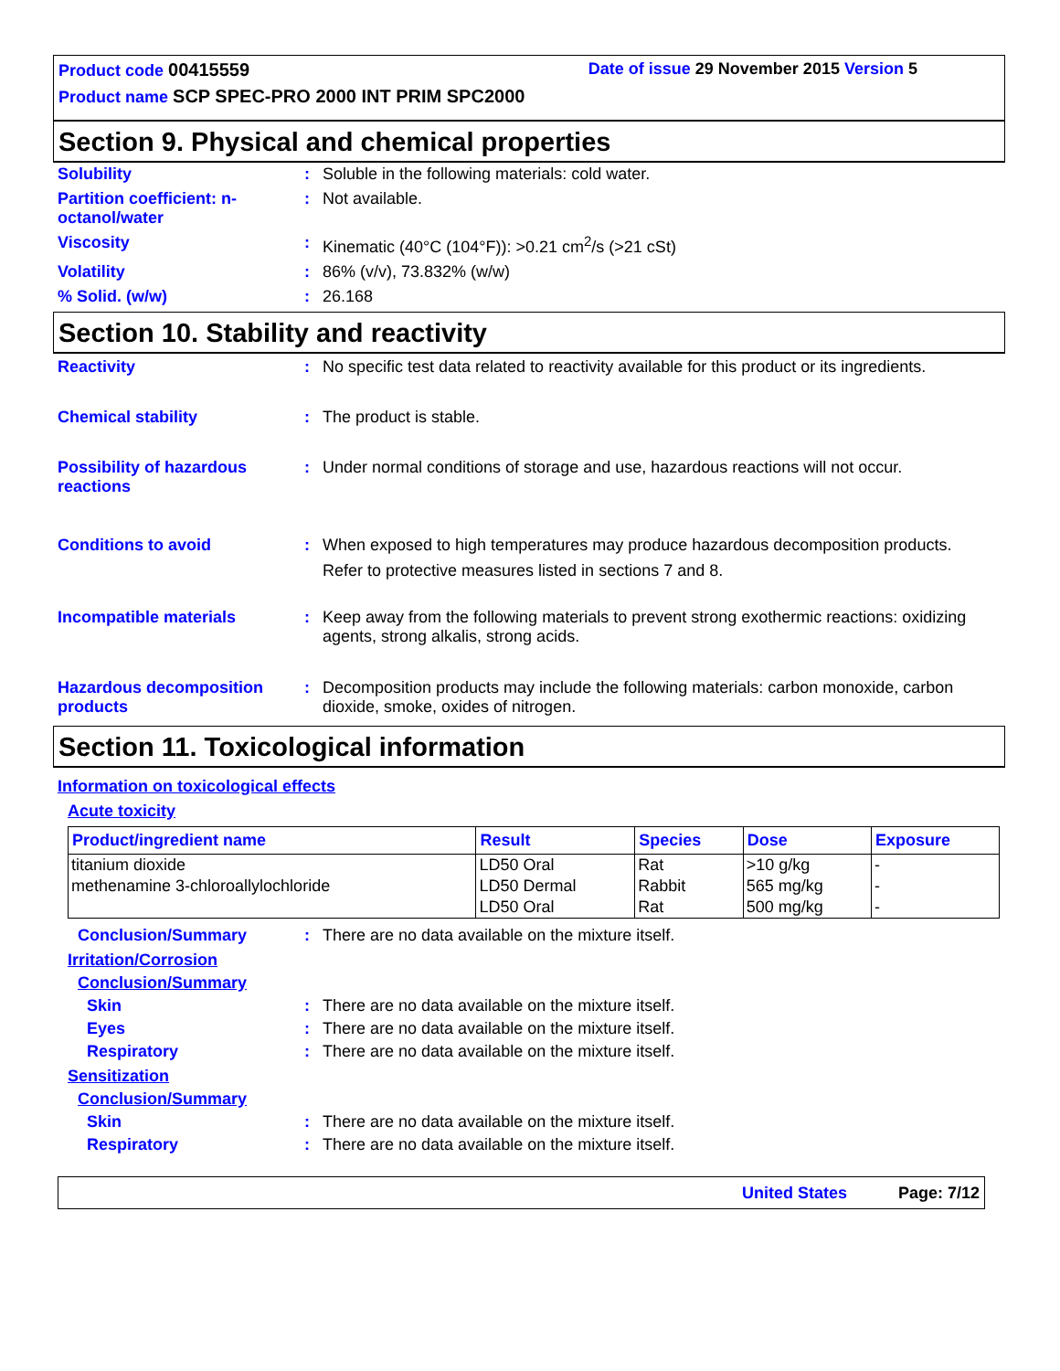Product code 00415559 Date of issue 29 November 2015 Version 5
Product name SCP SPEC-PRO 2000 INT PRIM SPC2000
Section 9. Physical and chemical properties
Solubility : Soluble in the following materials: cold water.
Partition coefficient: n-octanol/water
: Not available.
Viscosity : Kinematic (40°C (104°F)): >0.21 cm<sup>2</sup>/s (>21 cSt)
Volatility : 86% (v/v), 73.832% (w/w)
% Solid. (w/w) : 26.168
Section 10. Stability and reactivity
Reactivity : No specific test data related to reactivity available for this product or its ingredients.
Chemical stability : The product is stable.
Possibility of hazardous reactions
: Under normal conditions of storage and use, hazardous reactions will not occur.
Conditions to avoid : When exposed to high temperatures may produce hazardous decomposition products.
Refer to protective measures listed in sections 7 and 8.
Incompatible materials : Keep away from the following materials to prevent strong exothermic reactions: oxidizing agents, strong alkalis, strong acids.
Hazardous decomposition products
: Decomposition products may include the following materials: carbon monoxide, carbon dioxide, smoke, oxides of nitrogen.
Section 11. Toxicological information
Information on toxicological effects
Acute toxicity
| Product/ingredient name | Result | Species | Dose | Exposure |
| --- | --- | --- | --- | --- |
| titanium dioxide | LD50 Oral | Rat | >10 g/kg | - |
| methenamine 3-chloroallylochloride | LD50 Dermal | Rabbit | 565 mg/kg | - |
| | LD50 Oral | Rat | 500 mg/kg | - |
Conclusion/Summary : There are no data available on the mixture itself.
Irritation/Corrosion
Conclusion/Summary
Skin : There are no data available on the mixture itself.
Eyes : There are no data available on the mixture itself.
Respiratory : There are no data available on the mixture itself.
Sensitization
Conclusion/Summary
Skin : There are no data available on the mixture itself.
Respiratory : There are no data available on the mixture itself.
United States Page: 7/12